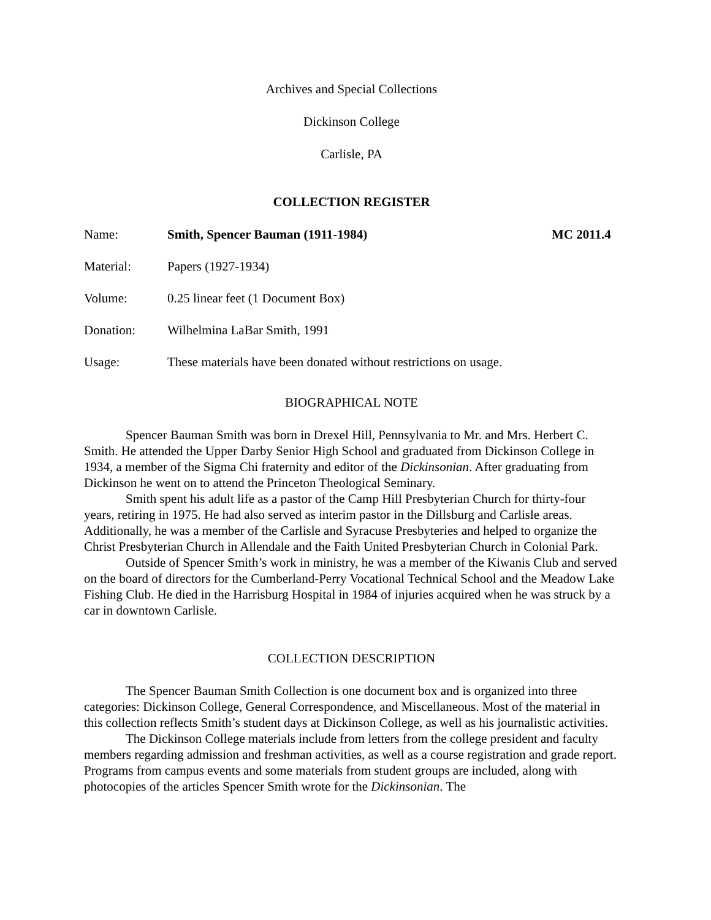Archives and Special Collections
Dickinson College
Carlisle, PA
COLLECTION REGISTER
Name: Smith, Spencer Bauman (1911-1984)
MC 2011.4
Material: Papers (1927-1934)
Volume: 0.25 linear feet (1 Document Box)
Donation: Wilhelmina LaBar Smith, 1991
Usage: These materials have been donated without restrictions on usage.
BIOGRAPHICAL NOTE
Spencer Bauman Smith was born in Drexel Hill, Pennsylvania to Mr. and Mrs. Herbert C. Smith. He attended the Upper Darby Senior High School and graduated from Dickinson College in 1934, a member of the Sigma Chi fraternity and editor of the Dickinsonian. After graduating from Dickinson he went on to attend the Princeton Theological Seminary.
Smith spent his adult life as a pastor of the Camp Hill Presbyterian Church for thirty-four years, retiring in 1975. He had also served as interim pastor in the Dillsburg and Carlisle areas. Additionally, he was a member of the Carlisle and Syracuse Presbyteries and helped to organize the Christ Presbyterian Church in Allendale and the Faith United Presbyterian Church in Colonial Park.
Outside of Spencer Smith’s work in ministry, he was a member of the Kiwanis Club and served on the board of directors for the Cumberland-Perry Vocational Technical School and the Meadow Lake Fishing Club. He died in the Harrisburg Hospital in 1984 of injuries acquired when he was struck by a car in downtown Carlisle.
COLLECTION DESCRIPTION
The Spencer Bauman Smith Collection is one document box and is organized into three categories: Dickinson College, General Correspondence, and Miscellaneous. Most of the material in this collection reflects Smith’s student days at Dickinson College, as well as his journalistic activities.
The Dickinson College materials include from letters from the college president and faculty members regarding admission and freshman activities, as well as a course registration and grade report. Programs from campus events and some materials from student groups are included, along with photocopies of the articles Spencer Smith wrote for the Dickinsonian. The